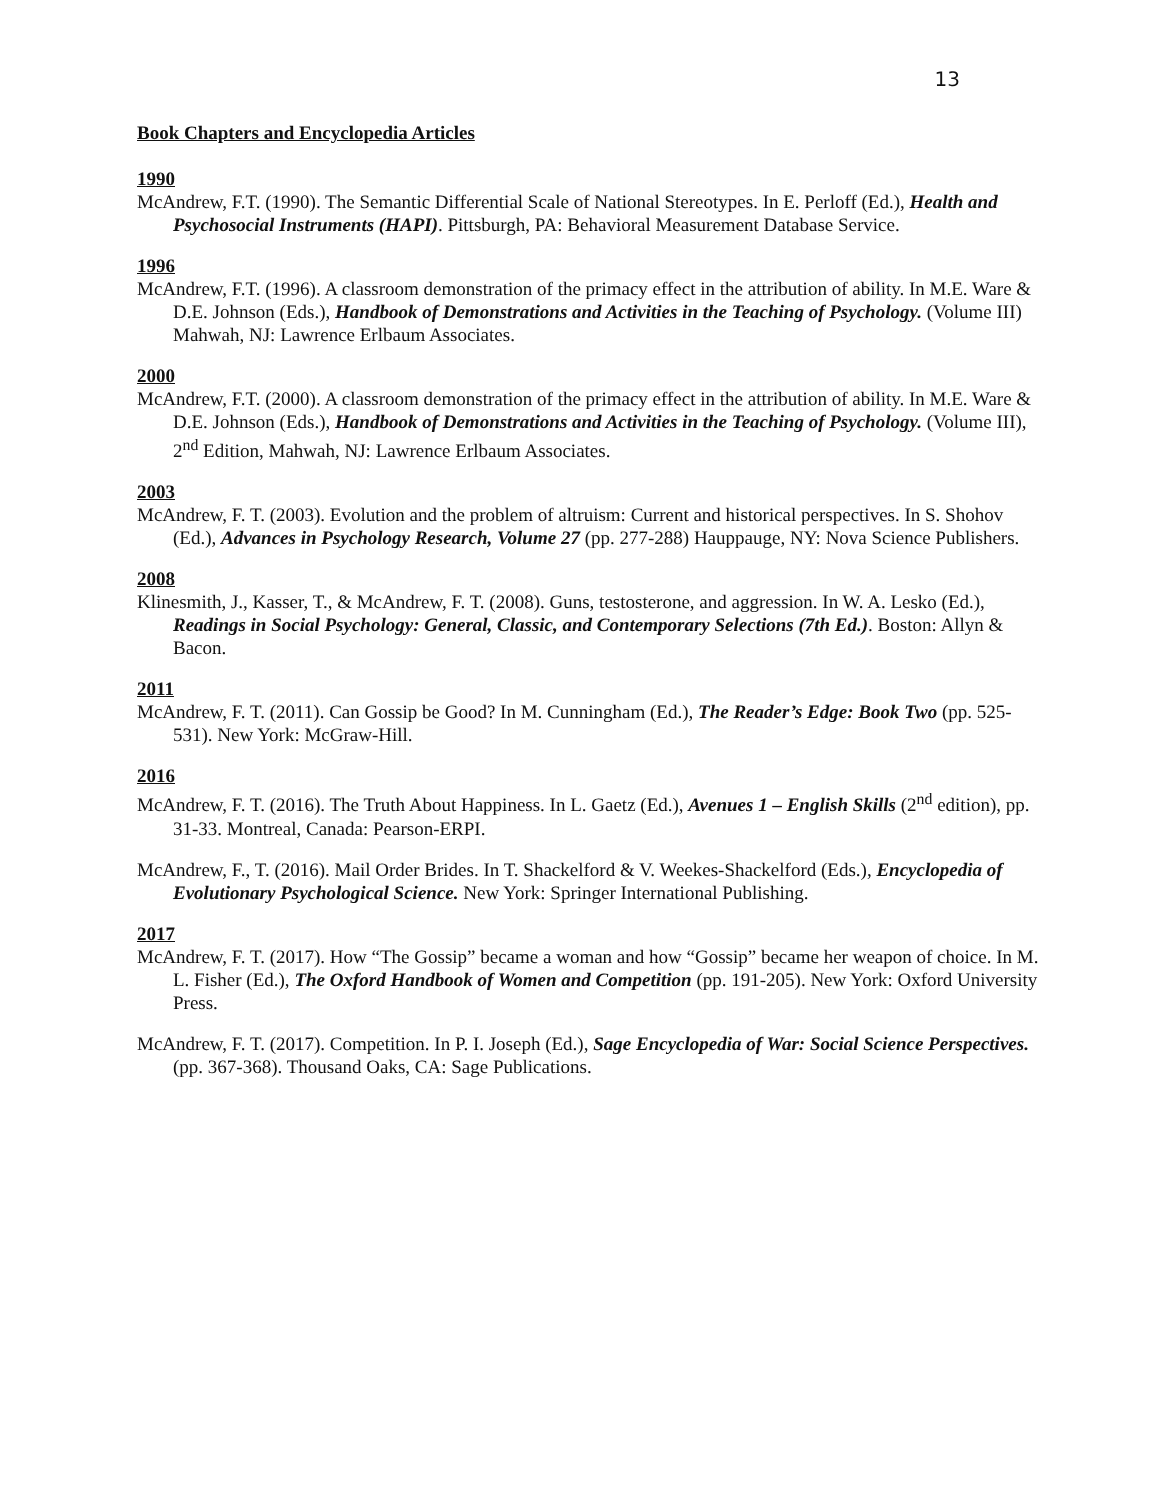13
Book Chapters and Encyclopedia Articles
1990
McAndrew, F.T. (1990). The Semantic Differential Scale of National Stereotypes. In E. Perloff (Ed.), Health and Psychosocial Instruments (HAPI). Pittsburgh, PA: Behavioral Measurement Database Service.
1996
McAndrew, F.T. (1996). A classroom demonstration of the primacy effect in the attribution of ability. In M.E. Ware & D.E. Johnson (Eds.), Handbook of Demonstrations and Activities in the Teaching of Psychology. (Volume III) Mahwah, NJ: Lawrence Erlbaum Associates.
2000
McAndrew, F.T. (2000). A classroom demonstration of the primacy effect in the attribution of ability. In M.E. Ware & D.E. Johnson (Eds.), Handbook of Demonstrations and Activities in the Teaching of Psychology. (Volume III), 2<sup>nd</sup> Edition, Mahwah, NJ: Lawrence Erlbaum Associates.
2003
McAndrew, F. T. (2003). Evolution and the problem of altruism: Current and historical perspectives. In S. Shohov (Ed.), Advances in Psychology Research, Volume 27 (pp. 277-288) Hauppauge, NY: Nova Science Publishers.
2008
Klinesmith, J., Kasser, T., & McAndrew, F. T. (2008). Guns, testosterone, and aggression. In W. A. Lesko (Ed.), Readings in Social Psychology: General, Classic, and Contemporary Selections (7th Ed.). Boston: Allyn & Bacon.
2011
McAndrew, F. T. (2011). Can Gossip be Good? In M. Cunningham (Ed.), The Reader’s Edge: Book Two (pp. 525-531). New York: McGraw-Hill.
2016
McAndrew, F. T. (2016). The Truth About Happiness. In L. Gaetz (Ed.), Avenues 1 – English Skills (2<sup>nd</sup> edition), pp. 31-33. Montreal, Canada: Pearson-ERPI.
McAndrew, F., T. (2016). Mail Order Brides. In T. Shackelford & V. Weekes-Shackelford (Eds.), Encyclopedia of Evolutionary Psychological Science. New York: Springer International Publishing.
2017
McAndrew, F. T. (2017). How “The Gossip” became a woman and how “Gossip” became her weapon of choice. In M. L. Fisher (Ed.), The Oxford Handbook of Women and Competition (pp. 191-205). New York: Oxford University Press.
McAndrew, F. T. (2017). Competition. In P. I. Joseph (Ed.), Sage Encyclopedia of War: Social Science Perspectives. (pp. 367-368). Thousand Oaks, CA: Sage Publications.